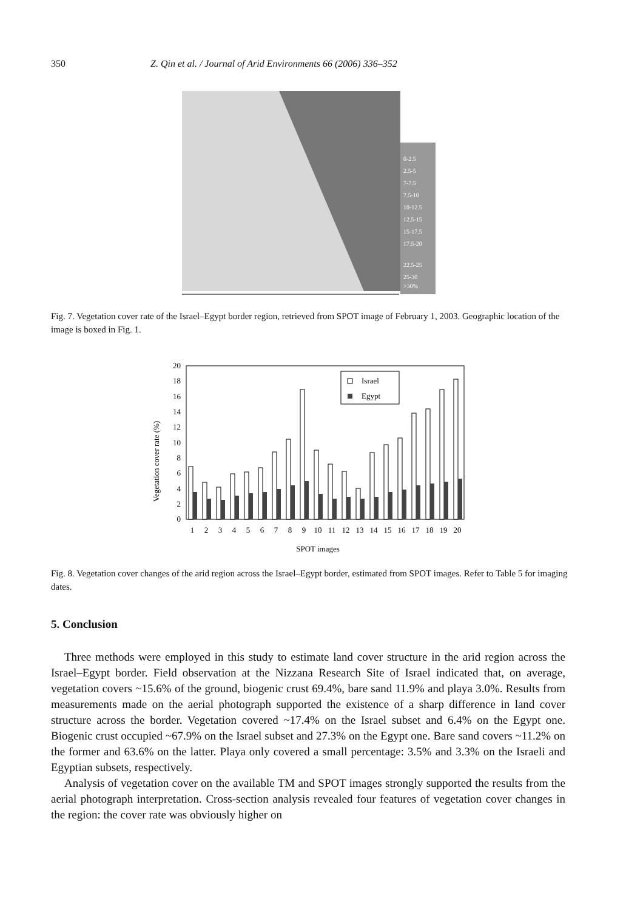350 Z. Qin et al. / Journal of Arid Environments 66 (2006) 336–352
0-2.5
2.5-5
7-7.5
7.5-10
10-12.5
12.5-15
15-17.5
17.5-20
22.5-25
25-30
>30%
Fig. 7. Vegetation cover rate of the Israel–Egypt border region, retrieved from SPOT image of February 1, 2003. Geographic location of the image is boxed in Fig. 1.
0
2
4
6
8
10
12
14
16
18
20
Vegetation cover rate (%)
Israel
Egypt
1
2
3
4
5
6
7
8
9
10
11
12
13
14
15
16
17
18
19
20
SPOT images
Fig. 8. Vegetation cover changes of the arid region across the Israel–Egypt border, estimated from SPOT images. Refer to Table 5 for imaging dates.
5. Conclusion
Three methods were employed in this study to estimate land cover structure in the arid region across the Israel–Egypt border. Field observation at the Nizzana Research Site of Israel indicated that, on average, vegetation covers ~15.6% of the ground, biogenic crust 69.4%, bare sand 11.9% and playa 3.0%. Results from measurements made on the aerial photograph supported the existence of a sharp difference in land cover structure across the border. Vegetation covered ~17.4% on the Israel subset and 6.4% on the Egypt one. Biogenic crust occupied ~67.9% on the Israel subset and 27.3% on the Egypt one. Bare sand covers ~11.2% on the former and 63.6% on the latter. Playa only covered a small percentage: 3.5% and 3.3% on the Israeli and Egyptian subsets, respectively.
Analysis of vegetation cover on the available TM and SPOT images strongly supported the results from the aerial photograph interpretation. Cross-section analysis revealed four features of vegetation cover changes in the region: the cover rate was obviously higher on